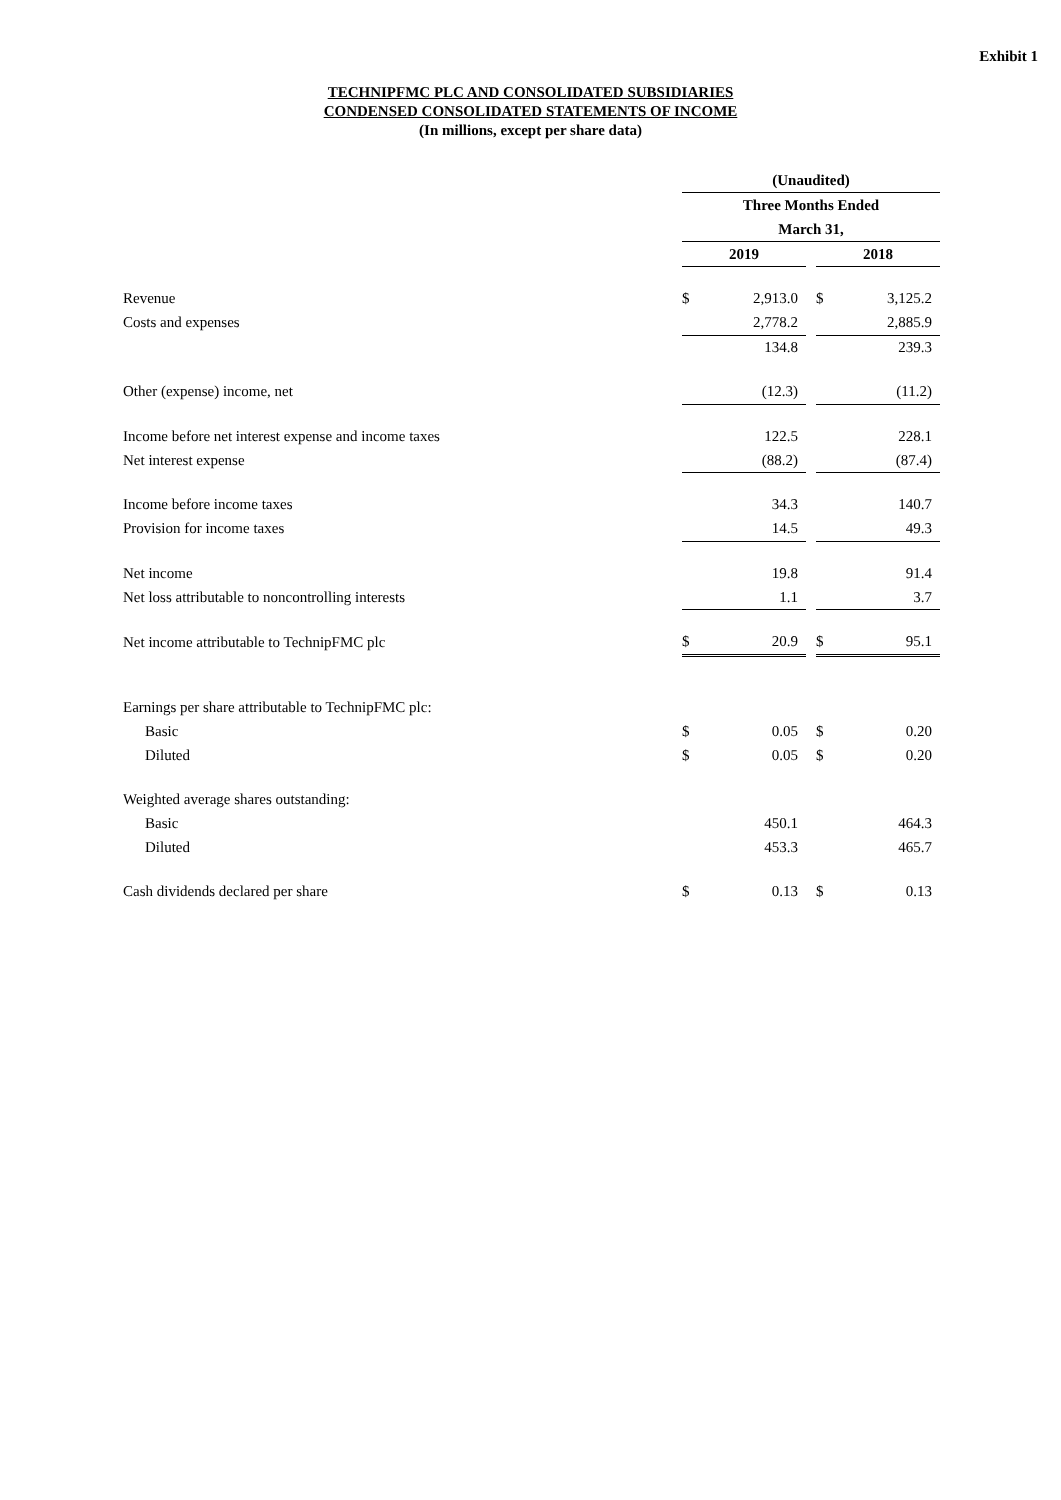Exhibit 1
TECHNIPFMC PLC AND CONSOLIDATED SUBSIDIARIES
CONDENSED CONSOLIDATED STATEMENTS OF INCOME
(In millions, except per share data)
| | (Unaudited) | | | | |
| | Three Months Ended | | | | |
| | March 31, | | | | |
| | 2019 | | | 2018 | |
| Revenue | $ | 2,913.0 | | $ | 3,125.2 |
| Costs and expenses | | 2,778.2 | | | 2,885.9 |
| | | 134.8 | | | 239.3 |
| Other (expense) income, net | | (12.3) | | | (11.2) |
| Income before net interest expense and income taxes | | 122.5 | | | 228.1 |
| Net interest expense | | (88.2) | | | (87.4) |
| Income before income taxes | | 34.3 | | | 140.7 |
| Provision for income taxes | | 14.5 | | | 49.3 |
| Net income | | 19.8 | | | 91.4 |
| Net loss attributable to noncontrolling interests | | 1.1 | | | 3.7 |
| Net income attributable to TechnipFMC plc | $ | 20.9 | | $ | 95.1 |
| Earnings per share attributable to TechnipFMC plc: | | | | | |
| Basic | $ | 0.05 | | $ | 0.20 |
| Diluted | $ | 0.05 | | $ | 0.20 |
| Weighted average shares outstanding: | | | | | |
| Basic | | 450.1 | | | 464.3 |
| Diluted | | 453.3 | | | 465.7 |
| Cash dividends declared per share | $ | 0.13 | | $ | 0.13 |